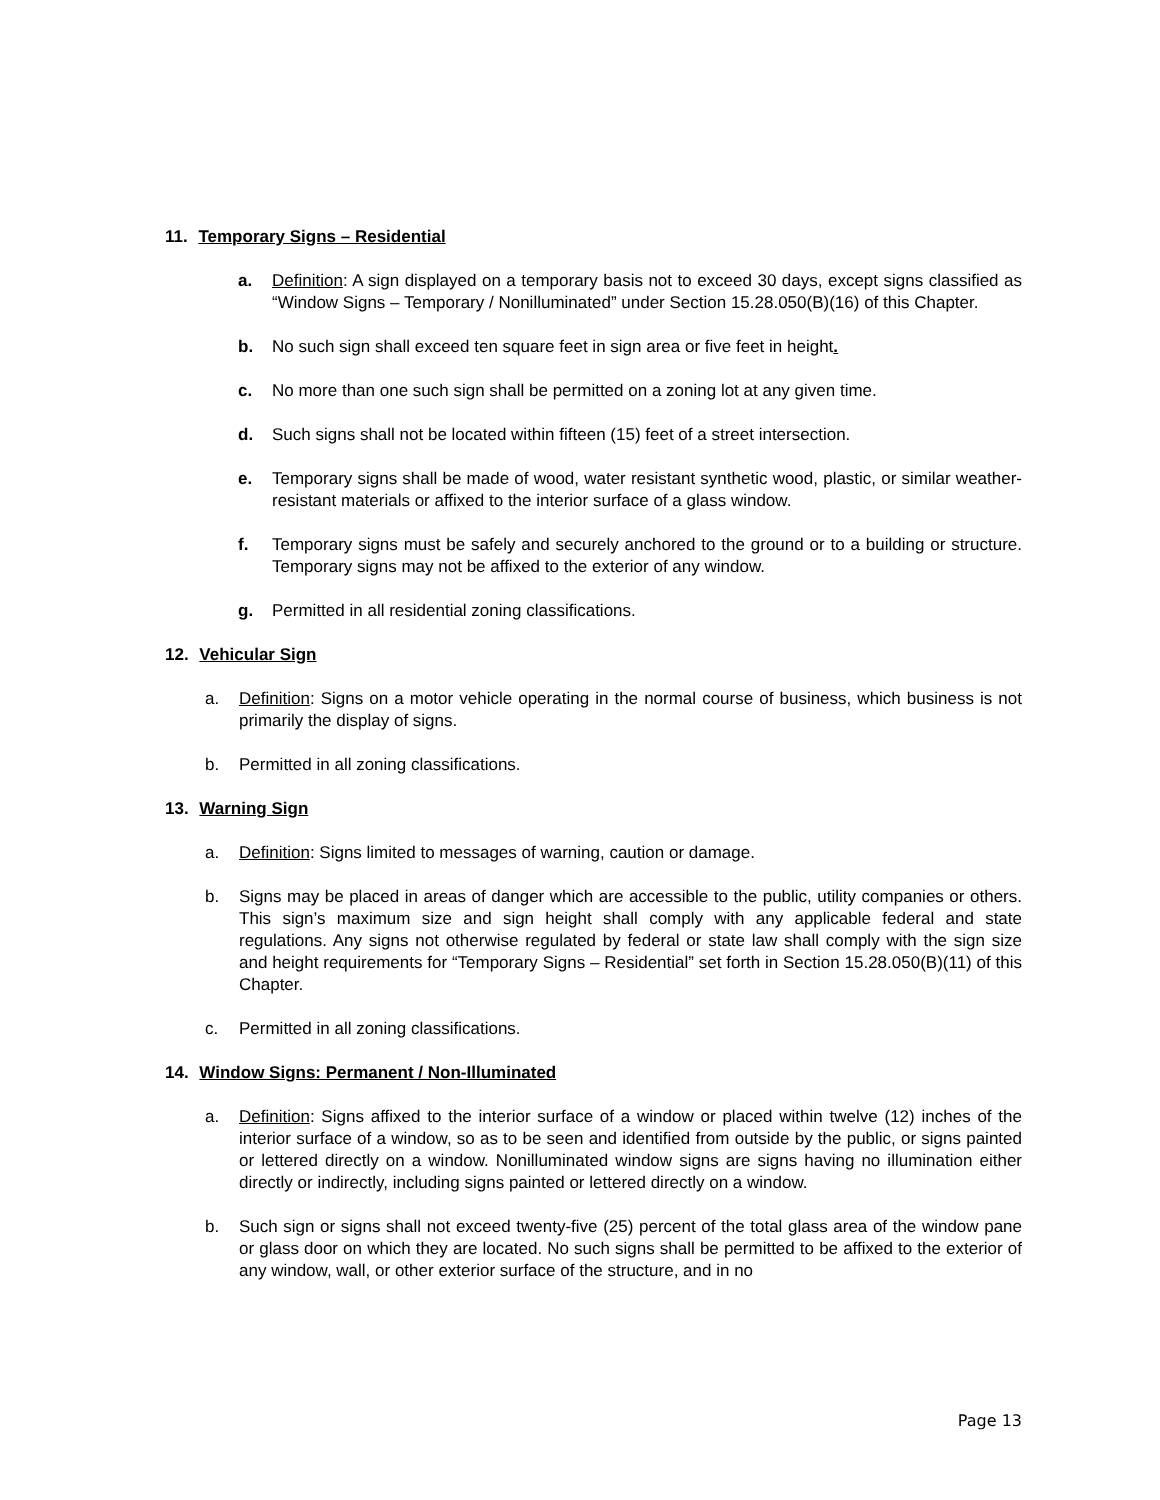11. Temporary Signs – Residential
a. Definition: A sign displayed on a temporary basis not to exceed 30 days, except signs classified as “Window Signs – Temporary / Nonilluminated” under Section 15.28.050(B)(16) of this Chapter.
b. No such sign shall exceed ten square feet in sign area or five feet in height.
c. No more than one such sign shall be permitted on a zoning lot at any given time.
d. Such signs shall not be located within fifteen (15) feet of a street intersection.
e. Temporary signs shall be made of wood, water resistant synthetic wood, plastic, or similar weather-resistant materials or affixed to the interior surface of a glass window.
f. Temporary signs must be safely and securely anchored to the ground or to a building or structure. Temporary signs may not be affixed to the exterior of any window.
g. Permitted in all residential zoning classifications.
12. Vehicular Sign
a. Definition: Signs on a motor vehicle operating in the normal course of business, which business is not primarily the display of signs.
b. Permitted in all zoning classifications.
13. Warning Sign
a. Definition: Signs limited to messages of warning, caution or damage.
b. Signs may be placed in areas of danger which are accessible to the public, utility companies or others. This sign’s maximum size and sign height shall comply with any applicable federal and state regulations. Any signs not otherwise regulated by federal or state law shall comply with the sign size and height requirements for “Temporary Signs – Residential” set forth in Section 15.28.050(B)(11) of this Chapter.
c. Permitted in all zoning classifications.
14. Window Signs: Permanent / Non-Illuminated
a. Definition: Signs affixed to the interior surface of a window or placed within twelve (12) inches of the interior surface of a window, so as to be seen and identified from outside by the public, or signs painted or lettered directly on a window. Nonilluminated window signs are signs having no illumination either directly or indirectly, including signs painted or lettered directly on a window.
b. Such sign or signs shall not exceed twenty-five (25) percent of the total glass area of the window pane or glass door on which they are located. No such signs shall be permitted to be affixed to the exterior of any window, wall, or other exterior surface of the structure, and in no
Page 13